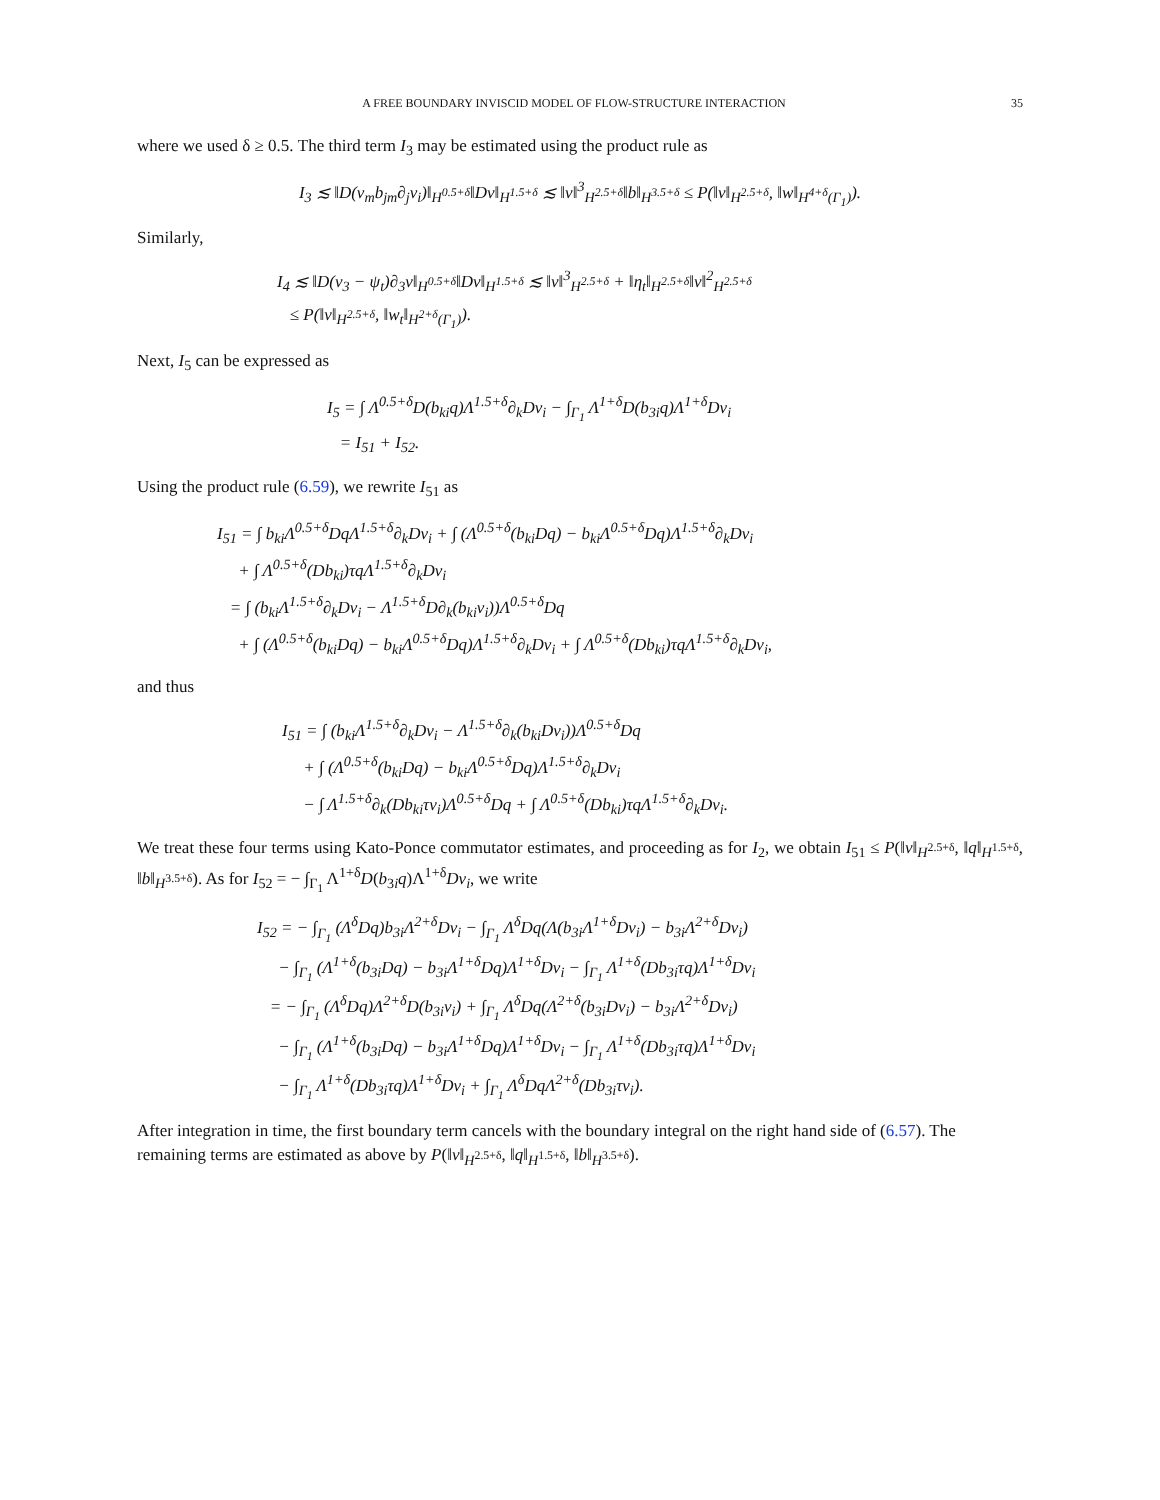A FREE BOUNDARY INVISCID MODEL OF FLOW-STRUCTURE INTERACTION 35
where we used δ ≥ 0.5. The third term I<sub>3</sub> may be estimated using the product rule as
I<sub>3</sub> ≲ ‖D(v<sub>m</sub>b<sub>jm</sub>∂<sub>j</sub>v<sub>i</sub>)‖<sub>H<sup>0.5+δ</sup></sub>‖Dv‖<sub>H<sup>1.5+δ</sup></sub> ≲ ‖v‖<sup>3</sup><sub>H<sup>2.5+δ</sup></sub>‖b‖<sub>H<sup>3.5+δ</sup></sub> ≤ P(‖v‖<sub>H<sup>2.5+δ</sup></sub>, ‖w‖<sub>H<sup>4+δ</sup>(Γ<sub>1</sub>)</sub>).
Similarly,
I<sub>4</sub> ≲ ‖D(v<sub>3</sub> − ψ<sub>t</sub>)∂<sub>3</sub>v‖<sub>H<sup>0.5+δ</sup></sub>‖Dv‖<sub>H<sup>1.5+δ</sup></sub> ≲ ‖v‖<sup>3</sup><sub>H<sup>2.5+δ</sup></sub> + ‖η<sub>t</sub>‖<sub>H<sup>2.5+δ</sup></sub>‖v‖<sup>2</sup><sub>H<sup>2.5+δ</sup></sub>
≤ P(‖v‖<sub>H<sup>2.5+δ</sup></sub>, ‖w<sub>t</sub>‖<sub>H<sup>2+δ</sup>(Γ<sub>1</sub>)</sub>).
Next, I<sub>5</sub> can be expressed as
I<sub>5</sub> = ∫ Λ<sup>0.5+δ</sup>D(b<sub>ki</sub>q)Λ<sup>1.5+δ</sup>∂<sub>k</sub>Dv<sub>i</sub> − ∫<sub>Γ<sub>1</sub></sub> Λ<sup>1+δ</sup>D(b<sub>3i</sub>q)Λ<sup>1+δ</sup>Dv<sub>i</sub>
= I<sub>51</sub> + I<sub>52</sub>.
Using the product rule (6.59), we rewrite I<sub>51</sub> as
I<sub>51</sub> = ∫ b<sub>ki</sub>Λ<sup>0.5+δ</sup>DqΛ<sup>1.5+δ</sup>∂<sub>k</sub>Dv<sub>i</sub> + ∫ (Λ<sup>0.5+δ</sup>(b<sub>ki</sub>Dq) − b<sub>ki</sub>Λ<sup>0.5+δ</sup>Dq)Λ<sup>1.5+δ</sup>∂<sub>k</sub>Dv<sub>i</sub>
+ ∫ Λ<sup>0.5+δ</sup>(Db<sub>ki</sub>)τqΛ<sup>1.5+δ</sup>∂<sub>k</sub>Dv<sub>i</sub>
= ∫ (b<sub>ki</sub>Λ<sup>1.5+δ</sup>∂<sub>k</sub>Dv<sub>i</sub> − Λ<sup>1.5+δ</sup>D∂<sub>k</sub>(b<sub>ki</sub>v<sub>i</sub>))Λ<sup>0.5+δ</sup>Dq
+ ∫ (Λ<sup>0.5+δ</sup>(b<sub>ki</sub>Dq) − b<sub>ki</sub>Λ<sup>0.5+δ</sup>Dq)Λ<sup>1.5+δ</sup>∂<sub>k</sub>Dv<sub>i</sub> + ∫ Λ<sup>0.5+δ</sup>(Db<sub>ki</sub>)τqΛ<sup>1.5+δ</sup>∂<sub>k</sub>Dv<sub>i</sub>,
and thus
I<sub>51</sub> = ∫ (b<sub>ki</sub>Λ<sup>1.5+δ</sup>∂<sub>k</sub>Dv<sub>i</sub> − Λ<sup>1.5+δ</sup>∂<sub>k</sub>(b<sub>ki</sub>Dv<sub>i</sub>))Λ<sup>0.5+δ</sup>Dq
+ ∫ (Λ<sup>0.5+δ</sup>(b<sub>ki</sub>Dq) − b<sub>ki</sub>Λ<sup>0.5+δ</sup>Dq)Λ<sup>1.5+δ</sup>∂<sub>k</sub>Dv<sub>i</sub>
− ∫ Λ<sup>1.5+δ</sup>∂<sub>k</sub>(Db<sub>ki</sub>τv<sub>i</sub>)Λ<sup>0.5+δ</sup>Dq + ∫ Λ<sup>0.5+δ</sup>(Db<sub>ki</sub>)τqΛ<sup>1.5+δ</sup>∂<sub>k</sub>Dv<sub>i</sub>.
We treat these four terms using Kato-Ponce commutator estimates, and proceeding as for I<sub>2</sub>, we obtain I<sub>51</sub> ≤ P(‖v‖<sub>H<sup>2.5+δ</sup></sub>, ‖q‖<sub>H<sup>1.5+δ</sup></sub>, ‖b‖<sub>H<sup>3.5+δ</sup></sub>). As for I<sub>52</sub> = − ∫<sub>Γ<sub>1</sub></sub> Λ<sup>1+δ</sup>D(b<sub>3i</sub>q)Λ<sup>1+δ</sup>Dv<sub>i</sub>, we write
I<sub>52</sub> = − ∫<sub>Γ<sub>1</sub></sub> (Λ<sup>δ</sup>Dq)b<sub>3i</sub>Λ<sup>2+δ</sup>Dv<sub>i</sub> − ∫<sub>Γ<sub>1</sub></sub> Λ<sup>δ</sup>Dq(Λ(b<sub>3i</sub>Λ<sup>1+δ</sup>Dv<sub>i</sub>) − b<sub>3i</sub>Λ<sup>2+δ</sup>Dv<sub>i</sub>)
− ∫<sub>Γ<sub>1</sub></sub> (Λ<sup>1+δ</sup>(b<sub>3i</sub>Dq) − b<sub>3i</sub>Λ<sup>1+δ</sup>Dq)Λ<sup>1+δ</sup>Dv<sub>i</sub> − ∫<sub>Γ<sub>1</sub></sub> Λ<sup>1+δ</sup>(Db<sub>3i</sub>τq)Λ<sup>1+δ</sup>Dv<sub>i</sub>
= − ∫<sub>Γ<sub>1</sub></sub> (Λ<sup>δ</sup>Dq)Λ<sup>2+δ</sup>D(b<sub>3i</sub>v<sub>i</sub>) + ∫<sub>Γ<sub>1</sub></sub> Λ<sup>δ</sup>Dq(Λ<sup>2+δ</sup>(b<sub>3i</sub>Dv<sub>i</sub>) − b<sub>3i</sub>Λ<sup>2+δ</sup>Dv<sub>i</sub>)
− ∫<sub>Γ<sub>1</sub></sub> (Λ<sup>1+δ</sup>(b<sub>3i</sub>Dq) − b<sub>3i</sub>Λ<sup>1+δ</sup>Dq)Λ<sup>1+δ</sup>Dv<sub>i</sub> − ∫<sub>Γ<sub>1</sub></sub> Λ<sup>1+δ</sup>(Db<sub>3i</sub>τq)Λ<sup>1+δ</sup>Dv<sub>i</sub>
− ∫<sub>Γ<sub>1</sub></sub> Λ<sup>1+δ</sup>(Db<sub>3i</sub>τq)Λ<sup>1+δ</sup>Dv<sub>i</sub> + ∫<sub>Γ<sub>1</sub></sub> Λ<sup>δ</sup>DqΛ<sup>2+δ</sup>(Db<sub>3i</sub>τv<sub>i</sub>).
After integration in time, the first boundary term cancels with the boundary integral on the right hand side of (6.57). The remaining terms are estimated as above by P(‖v‖<sub>H<sup>2.5+δ</sup></sub>, ‖q‖<sub>H<sup>1.5+δ</sup></sub>, ‖b‖<sub>H<sup>3.5+δ</sup></sub>).